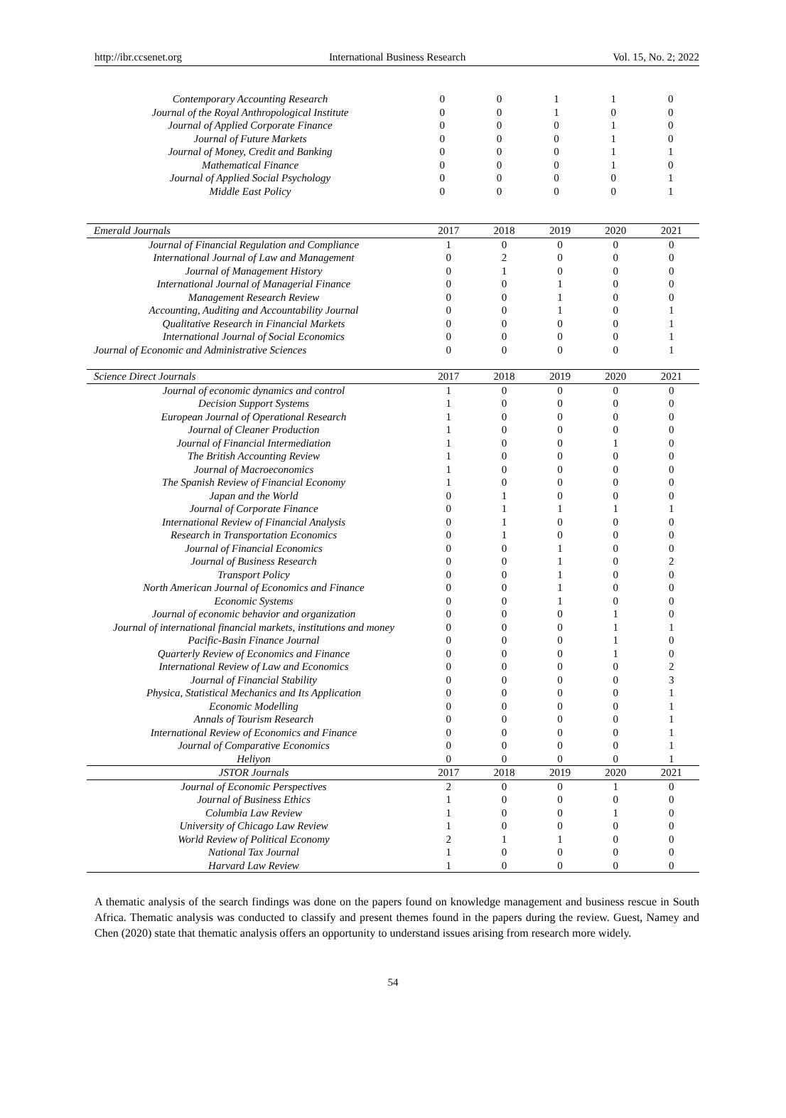http://ibr.ccsenet.org International Business Research Vol. 15, No. 2; 2022
| Contemporary Accounting Research | 0 | 0 | 1 | 1 | 0 |
| Journal of the Royal Anthropological Institute | 0 | 0 | 1 | 0 | 0 |
| Journal of Applied Corporate Finance | 0 | 0 | 0 | 1 | 0 |
| Journal of Future Markets | 0 | 0 | 0 | 1 | 0 |
| Journal of Money, Credit and Banking | 0 | 0 | 0 | 1 | 1 |
| Mathematical Finance | 0 | 0 | 0 | 1 | 0 |
| Journal of Applied Social Psychology | 0 | 0 | 0 | 0 | 1 |
| Middle East Policy | 0 | 0 | 0 | 0 | 1 |
| Emerald Journals | 2017 | 2018 | 2019 | 2020 | 2021 |
| --- | --- | --- | --- | --- | --- |
| Journal of Financial Regulation and Compliance | 1 | 0 | 0 | 0 | 0 |
| International Journal of Law and Management | 0 | 2 | 0 | 0 | 0 |
| Journal of Management History | 0 | 1 | 0 | 0 | 0 |
| International Journal of Managerial Finance | 0 | 0 | 1 | 0 | 0 |
| Management Research Review | 0 | 0 | 1 | 0 | 0 |
| Accounting, Auditing and Accountability Journal | 0 | 0 | 1 | 0 | 1 |
| Qualitative Research in Financial Markets | 0 | 0 | 0 | 0 | 1 |
| International Journal of Social Economics | 0 | 0 | 0 | 0 | 1 |
| Journal of Economic and Administrative Sciences | 0 | 0 | 0 | 0 | 1 |
| Science Direct Journals | 2017 | 2018 | 2019 | 2020 | 2021 |
| --- | --- | --- | --- | --- | --- |
| Journal of economic dynamics and control | 1 | 0 | 0 | 0 | 0 |
| Decision Support Systems | 1 | 0 | 0 | 0 | 0 |
| European Journal of Operational Research | 1 | 0 | 0 | 0 | 0 |
| Journal of Cleaner Production | 1 | 0 | 0 | 0 | 0 |
| Journal of Financial Intermediation | 1 | 0 | 0 | 1 | 0 |
| The British Accounting Review | 1 | 0 | 0 | 0 | 0 |
| Journal of Macroeconomics | 1 | 0 | 0 | 0 | 0 |
| The Spanish Review of Financial Economy | 1 | 0 | 0 | 0 | 0 |
| Japan and the World | 0 | 1 | 0 | 0 | 0 |
| Journal of Corporate Finance | 0 | 1 | 1 | 1 | 1 |
| International Review of Financial Analysis | 0 | 1 | 0 | 0 | 0 |
| Research in Transportation Economics | 0 | 1 | 0 | 0 | 0 |
| Journal of Financial Economics | 0 | 0 | 1 | 0 | 0 |
| Journal of Business Research | 0 | 0 | 1 | 0 | 2 |
| Transport Policy | 0 | 0 | 1 | 0 | 0 |
| North American Journal of Economics and Finance | 0 | 0 | 1 | 0 | 0 |
| Economic Systems | 0 | 0 | 1 | 0 | 0 |
| Journal of economic behavior and organization | 0 | 0 | 0 | 1 | 0 |
| Journal of international financial markets, institutions and money | 0 | 0 | 0 | 1 | 1 |
| Pacific-Basin Finance Journal | 0 | 0 | 0 | 1 | 0 |
| Quarterly Review of Economics and Finance | 0 | 0 | 0 | 1 | 0 |
| International Review of Law and Economics | 0 | 0 | 0 | 0 | 2 |
| Journal of Financial Stability | 0 | 0 | 0 | 0 | 3 |
| Physica, Statistical Mechanics and Its Application | 0 | 0 | 0 | 0 | 1 |
| Economic Modelling | 0 | 0 | 0 | 0 | 1 |
| Annals of Tourism Research | 0 | 0 | 0 | 0 | 1 |
| International Review of Economics and Finance | 0 | 0 | 0 | 0 | 1 |
| Journal of Comparative Economics | 0 | 0 | 0 | 0 | 1 |
| Heliyon | 0 | 0 | 0 | 0 | 1 |
| JSTOR Journals | 2017 | 2018 | 2019 | 2020 | 2021 |
| Journal of Economic Perspectives | 2 | 0 | 0 | 1 | 0 |
| Journal of Business Ethics | 1 | 0 | 0 | 0 | 0 |
| Columbia Law Review | 1 | 0 | 0 | 1 | 0 |
| University of Chicago Law Review | 1 | 0 | 0 | 0 | 0 |
| World Review of Political Economy | 2 | 1 | 1 | 0 | 0 |
| National Tax Journal | 1 | 0 | 0 | 0 | 0 |
| Harvard Law Review | 1 | 0 | 0 | 0 | 0 |
A thematic analysis of the search findings was done on the papers found on knowledge management and business rescue in South Africa. Thematic analysis was conducted to classify and present themes found in the papers during the review. Guest, Namey and Chen (2020) state that thematic analysis offers an opportunity to understand issues arising from research more widely.
54